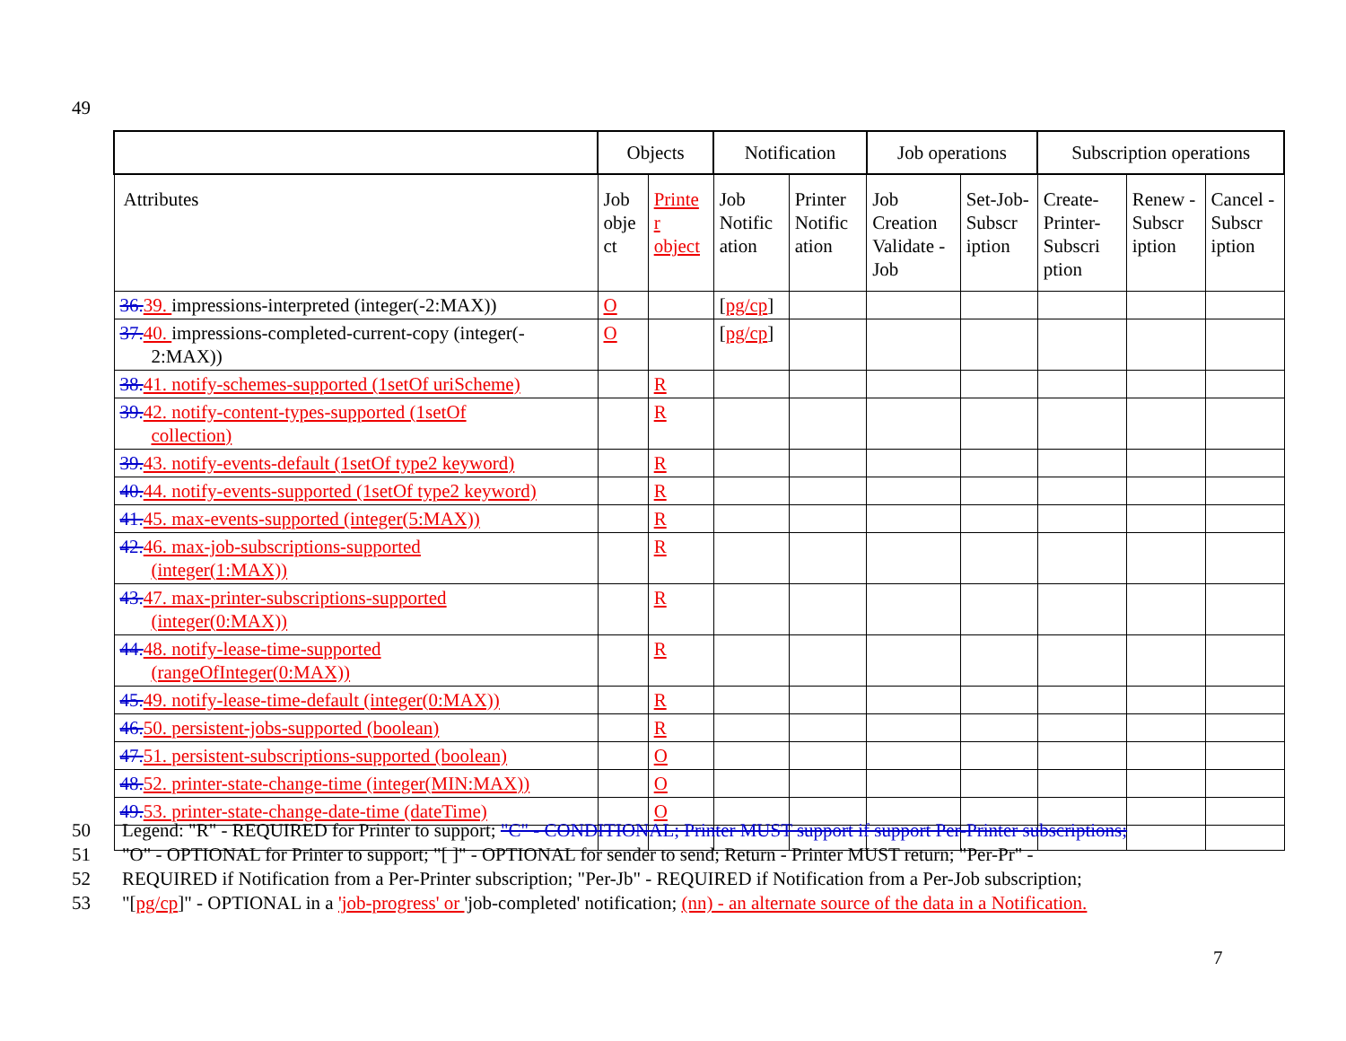49
| | Objects | | Notification | | Job operations | | Subscription operations | | |
| --- | --- | --- | --- | --- | --- | --- | --- | --- | --- |
| Attributes | Job obje ct | Printe r object | Job Notific ation | Printer Notific ation | Job Creation Validate -Job | Set-Job-Subscr iption | Create-Printer-Subscri ption | Renew - Subscr iption | Cancel - Subscr iption |
| 36. 39. impressions-interpreted (integer(-2:MAX)) | O | | [ pg/cp ] | | | | | | |
| 37. 40. impressions-completed-current-copy (integer(- 2:MAX)) | O | | [ pg/cp ] | | | | | | |
| 38. 41. notify-schemes-supported (1setOf uriScheme) | | R | | | | | | | |
| 39. 42. notify-content-types-supported (1setOf collection) | | R | | | | | | | |
| 39. 43. notify-events-default (1setOf type2 keyword) | | R | | | | | | | |
| 40. 44. notify-events-supported (1setOf type2 keyword) | | R | | | | | | | |
| 41. 45. max-events-supported (integer(5:MAX)) | | R | | | | | | | |
| 42. 46. max-job-subscriptions-supported (integer(1:MAX)) | | R | | | | | | | |
| 43. 47. max-printer-subscriptions-supported (integer(0:MAX)) | | R | | | | | | | |
| 44. 48. notify-lease-time-supported (rangeOfInteger(0:MAX)) | | R | | | | | | | |
| 45. 49. notify-lease-time-default (integer(0:MAX)) | | R | | | | | | | |
| 46. 50. persistent-jobs-supported (boolean) | | R | | | | | | | |
| 47. 51. persistent-subscriptions-supported (boolean) | | O | | | | | | | |
| 48. 52. printer-state-change-time (integer(MIN:MAX)) | | O | | | | | | | |
| 49. 53. printer-state-change-date-time (dateTime) | | O | | | | | | | |
50 Legend: "R" - REQUIRED for Printer to support; "C" - CONDITIONAL; Printer MUST support if support Per-Printer subscriptions;
51 "O" - OPTIONAL for Printer to support; "[ ]" - OPTIONAL for sender to send; Return - Printer MUST return; "Per-Pr" -
52 REQUIRED if Notification from a Per-Printer subscription; "Per-Jb" - REQUIRED if Notification from a Per-Job subscription;
53 "[pg/cp]" - OPTIONAL in a 'job-progress' or 'job-completed' notification; (nn) - an alternate source of the data in a Notification.
7